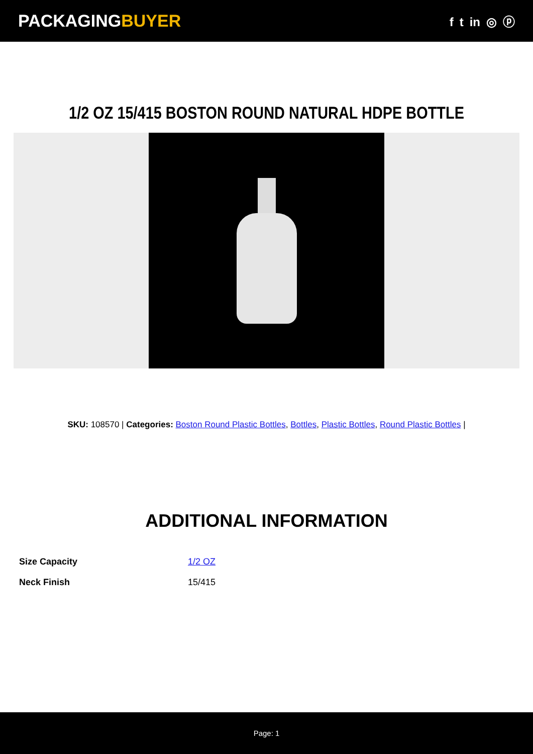PACKAGINGBUYER
f t in ◎ ⓟ
1/2 OZ 15/415 BOSTON ROUND NATURAL HDPE BOTTLE
SKU: 108570 | Categories: Boston Round Plastic Bottles, Bottles, Plastic Bottles, Round Plastic Bottles |
ADDITIONAL INFORMATION
| Size Capacity | 1/2 OZ |
| Neck Finish | 15/415 |
Page: 1